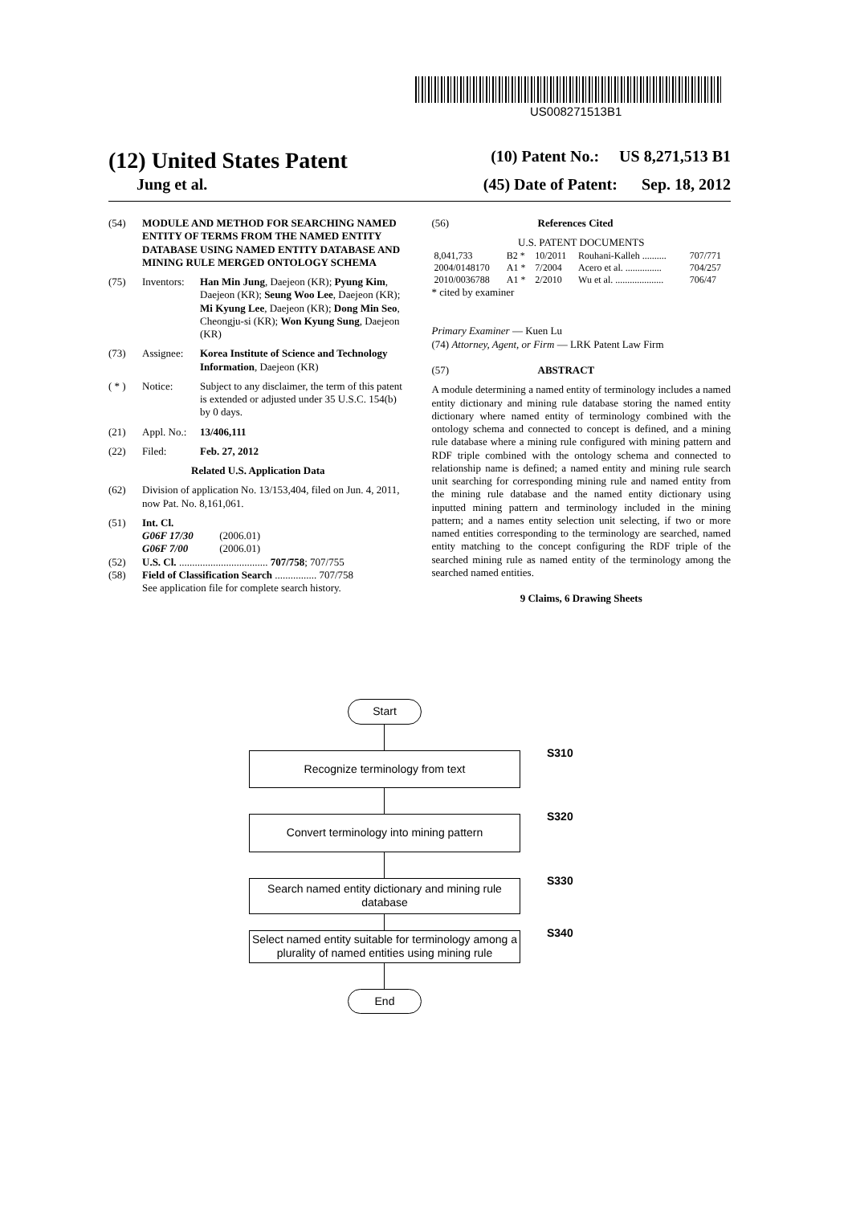US008271513B1
(12) United States Patent (10) Patent No.: US 8,271,513 B1
Jung et al. (45) Date of Patent: Sep. 18, 2012
(54) MODULE AND METHOD FOR SEARCHING NAMED ENTITY OF TERMS FROM THE NAMED ENTITY DATABASE USING NAMED ENTITY DATABASE AND MINING RULE MERGED ONTOLOGY SCHEMA
(75) Inventors: Han Min Jung, Daejeon (KR); Pyung Kim, Daejeon (KR); Seung Woo Lee, Daejeon (KR); Mi Kyung Lee, Daejeon (KR); Dong Min Seo, Cheongju-si (KR); Won Kyung Sung, Daejeon (KR)
(73) Assignee: Korea Institute of Science and Technology Information, Daejeon (KR)
( * ) Notice: Subject to any disclaimer, the term of this patent is extended or adjusted under 35 U.S.C. 154(b) by 0 days.
(21) Appl. No.: 13/406,111
(22) Filed: Feb. 27, 2012
Related U.S. Application Data
(62) Division of application No. 13/153,404, filed on Jun. 4, 2011, now Pat. No. 8,161,061.
(51) Int. Cl.
G06F 17/30 (2006.01)
G06F 7/00 (2006.01)
(52) U.S. Cl. .................................. 707/758; 707/755
(58) Field of Classification Search ................ 707/758
See application file for complete search history.
(56) References Cited
U.S. PATENT DOCUMENTS
| 8,041,733 | B2 * | 10/2011 | Rouhani-Kalleh .......... | 707/771 |
| 2004/0148170 | A1 * | 7/2004 | Acero et al. ............... | 704/257 |
| 2010/0036788 | A1 * | 2/2010 | Wu et al. .................... | 706/47 |
* cited by examiner
Primary Examiner — Kuen Lu
(74) Attorney, Agent, or Firm — LRK Patent Law Firm
(57) ABSTRACT
A module determining a named entity of terminology includes a named entity dictionary and mining rule database storing the named entity dictionary where named entity of terminology combined with the ontology schema and connected to concept is defined, and a mining rule database where a mining rule configured with mining pattern and RDF triple combined with the ontology schema and connected to relationship name is defined; a named entity and mining rule search unit searching for corresponding mining rule and named entity from the mining rule database and the named entity dictionary using inputted mining pattern and terminology included in the mining pattern; and a names entity selection unit selecting, if two or more named entities corresponding to the terminology are searched, named entity matching to the concept configuring the RDF triple of the searched mining rule as named entity of the terminology among the searched named entities.
9 Claims, 6 Drawing Sheets
Start
Recognize terminology from text
S310
Convert terminology into mining pattern
S320
Search named entity dictionary and mining rule database
S330
Select named entity suitable for terminology among a plurality of named entities using mining rule S340
End